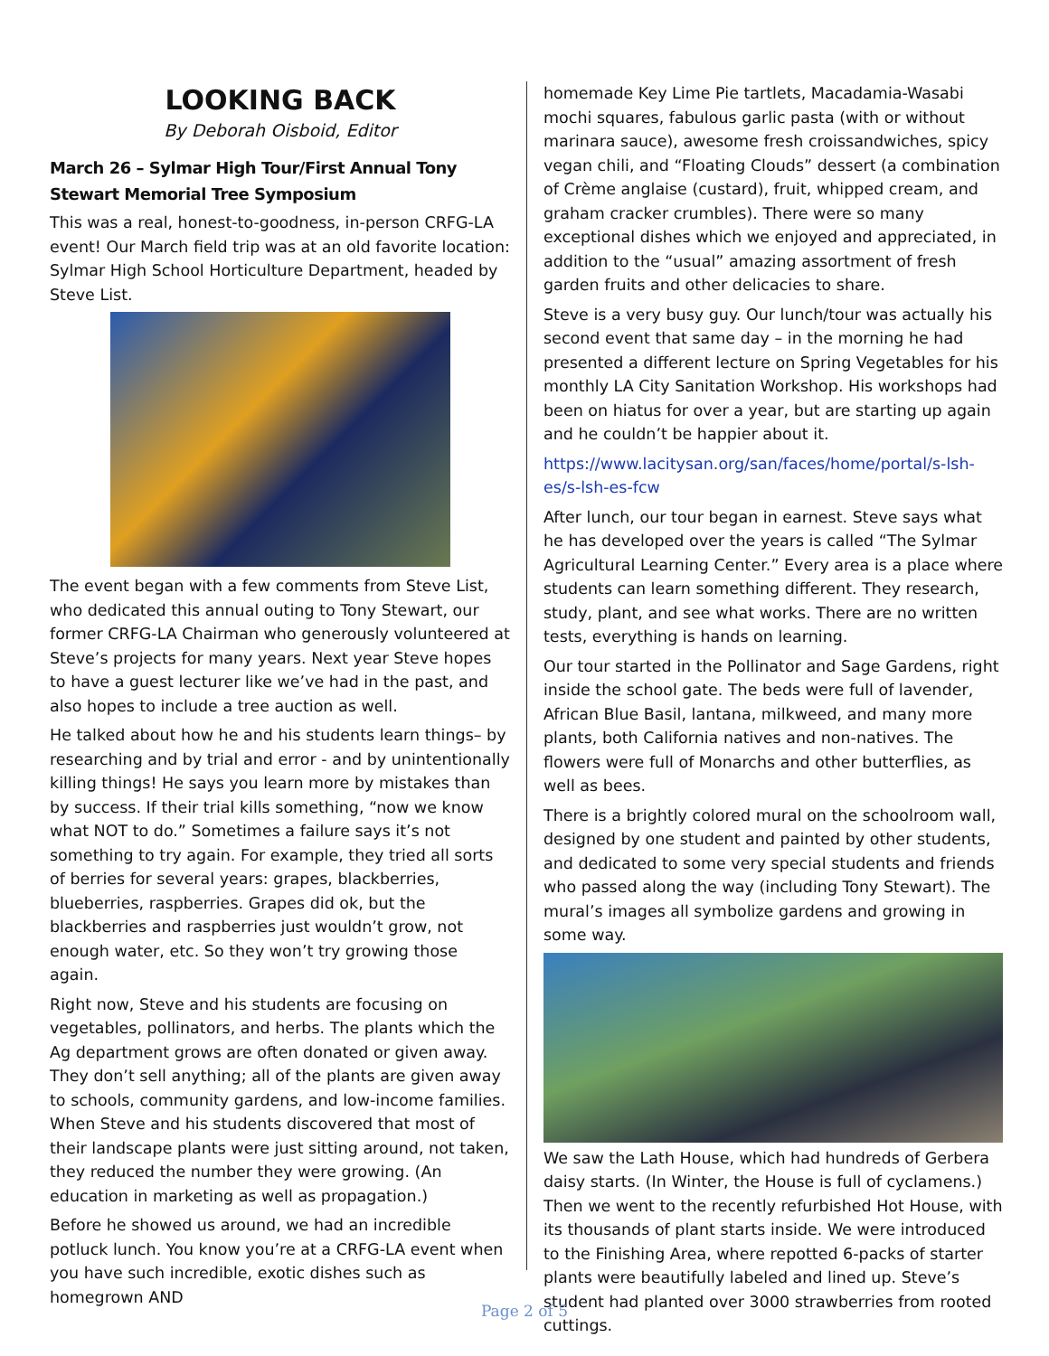LOOKING BACK
By Deborah Oisboid, Editor
March 26 – Sylmar High Tour/First Annual Tony Stewart Memorial Tree Symposium
This was a real, honest-to-goodness, in-person CRFG-LA event! Our March field trip was at an old favorite location: Sylmar High School Horticulture Department, headed by Steve List.
The event began with a few comments from Steve List, who dedicated this annual outing to Tony Stewart, our former CRFG-LA Chairman who generously volunteered at Steve’s projects for many years. Next year Steve hopes to have a guest lecturer like we’ve had in the past, and also hopes to include a tree auction as well.
He talked about how he and his students learn things– by researching and by trial and error - and by unintentionally killing things! He says you learn more by mistakes than by success. If their trial kills something, “now we know what NOT to do.” Sometimes a failure says it’s not something to try again. For example, they tried all sorts of berries for several years: grapes, blackberries, blueberries, raspberries. Grapes did ok, but the blackberries and raspberries just wouldn’t grow, not enough water, etc. So they won’t try growing those again.
Right now, Steve and his students are focusing on vegetables, pollinators, and herbs. The plants which the Ag department grows are often donated or given away. They don’t sell anything; all of the plants are given away to schools, community gardens, and low-income families. When Steve and his students discovered that most of their landscape plants were just sitting around, not taken, they reduced the number they were growing. (An education in marketing as well as propagation.)
Before he showed us around, we had an incredible potluck lunch. You know you’re at a CRFG-LA event when you have such incredible, exotic dishes such as homegrown AND
homemade Key Lime Pie tartlets, Macadamia-Wasabi mochi squares, fabulous garlic pasta (with or without marinara sauce), awesome fresh croissandwiches, spicy vegan chili, and “Floating Clouds” dessert (a combination of Crème anglaise (custard), fruit, whipped cream, and graham cracker crumbles). There were so many exceptional dishes which we enjoyed and appreciated, in addition to the “usual” amazing assortment of fresh garden fruits and other delicacies to share.
Steve is a very busy guy. Our lunch/tour was actually his second event that same day – in the morning he had presented a different lecture on Spring Vegetables for his monthly LA City Sanitation Workshop. His workshops had been on hiatus for over a year, but are starting up again and he couldn’t be happier about it.
https://www.lacitysan.org/san/faces/home/portal/s-lsh-es/s-lsh-es-fcw
After lunch, our tour began in earnest. Steve says what he has developed over the years is called “The Sylmar Agricultural Learning Center.” Every area is a place where students can learn something different. They research, study, plant, and see what works. There are no written tests, everything is hands on learning.
Our tour started in the Pollinator and Sage Gardens, right inside the school gate. The beds were full of lavender, African Blue Basil, lantana, milkweed, and many more plants, both California natives and non-natives. The flowers were full of Monarchs and other butterflies, as well as bees.
There is a brightly colored mural on the schoolroom wall, designed by one student and painted by other students, and dedicated to some very special students and friends who passed along the way (including Tony Stewart). The mural’s images all symbolize gardens and growing in some way.
We saw the Lath House, which had hundreds of Gerbera daisy starts. (In Winter, the House is full of cyclamens.) Then we went to the recently refurbished Hot House, with its thousands of plant starts inside. We were introduced to the Finishing Area, where repotted 6-packs of starter plants were beautifully labeled and lined up. Steve’s student had planted over 3000 strawberries from rooted cuttings.
Page 2 of 5